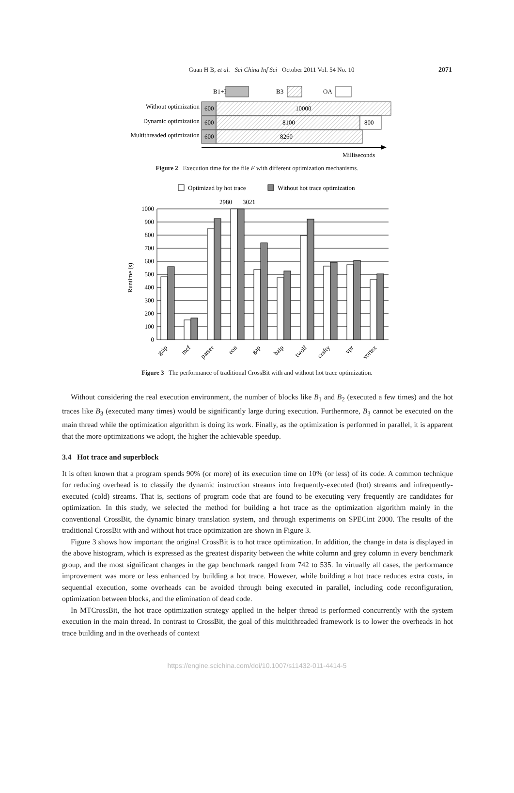Guan H B, et al. Sci China Inf Sci October 2011 Vol. 54 No. 10
2071
B1+B2
B3
OA
Without optimization
600
10000
Dynamic optimization
600
8100
800
Multithreaded optimization
600
8260
Milliseconds
Figure 2 Execution time for the file F with different optimization mechanisms.
Optimized by hot trace
Without hot trace optimization
2980
3021
Runtime (s)
1000
900
800
700
600
500
400
300
200
100
0
gzip
mcf
parser
eon
gap
bzip
twolf
crafty
vpr
vortex
Figure 3 The performance of traditional CrossBit with and without hot trace optimization.
Without considering the real execution environment, the number of blocks like B<sub>1</sub> and B<sub>2</sub> (executed a few times) and the hot traces like B<sub>3</sub> (executed many times) would be significantly large during execution. Furthermore, B<sub>3</sub> cannot be executed on the main thread while the optimization algorithm is doing its work. Finally, as the optimization is performed in parallel, it is apparent that the more optimizations we adopt, the higher the achievable speedup.
3.4 Hot trace and superblock
It is often known that a program spends 90% (or more) of its execution time on 10% (or less) of its code. A common technique for reducing overhead is to classify the dynamic instruction streams into frequently-executed (hot) streams and infrequently-executed (cold) streams. That is, sections of program code that are found to be executing very frequently are candidates for optimization. In this study, we selected the method for building a hot trace as the optimization algorithm mainly in the conventional CrossBit, the dynamic binary translation system, and through experiments on SPECint 2000. The results of the traditional CrossBit with and without hot trace optimization are shown in Figure 3.
Figure 3 shows how important the original CrossBit is to hot trace optimization. In addition, the change in data is displayed in the above histogram, which is expressed as the greatest disparity between the white column and grey column in every benchmark group, and the most significant changes in the gap benchmark ranged from 742 to 535. In virtually all cases, the performance improvement was more or less enhanced by building a hot trace. However, while building a hot trace reduces extra costs, in sequential execution, some overheads can be avoided through being executed in parallel, including code reconfiguration, optimization between blocks, and the elimination of dead code.
In MTCrossBit, the hot trace optimization strategy applied in the helper thread is performed concurrently with the system execution in the main thread. In contrast to CrossBit, the goal of this multithreaded framework is to lower the overheads in hot trace building and in the overheads of context
https://engine.scichina.com/doi/10.1007/s11432-011-4414-5